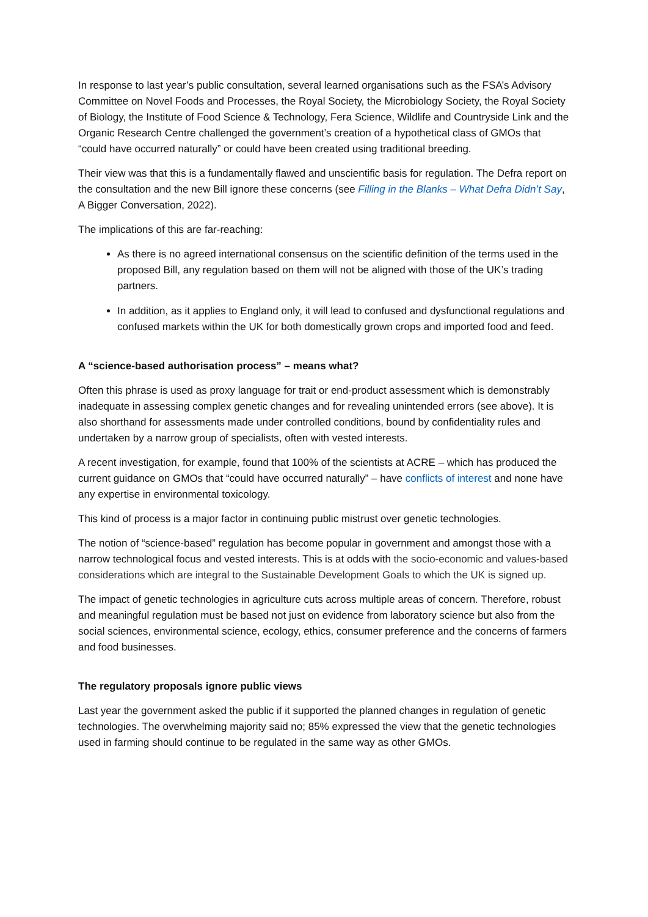In response to last year’s public consultation, several learned organisations such as the FSA’s Advisory Committee on Novel Foods and Processes, the Royal Society, the Microbiology Society, the Royal Society of Biology, the Institute of Food Science & Technology, Fera Science, Wildlife and Countryside Link and the Organic Research Centre challenged the government’s creation of a hypothetical class of GMOs that “could have occurred naturally” or could have been created using traditional breeding.
Their view was that this is a fundamentally flawed and unscientific basis for regulation. The Defra report on the consultation and the new Bill ignore these concerns (see Filling in the Blanks – What Defra Didn’t Say, A Bigger Conversation, 2022).
The implications of this are far-reaching:
As there is no agreed international consensus on the scientific definition of the terms used in the proposed Bill, any regulation based on them will not be aligned with those of the UK’s trading partners.
In addition, as it applies to England only, it will lead to confused and dysfunctional regulations and confused markets within the UK for both domestically grown crops and imported food and feed.
A “science-based authorisation process” – means what?
Often this phrase is used as proxy language for trait or end-product assessment which is demonstrably inadequate in assessing complex genetic changes and for revealing unintended errors (see above). It is also shorthand for assessments made under controlled conditions, bound by confidentiality rules and undertaken by a narrow group of specialists, often with vested interests.
A recent investigation, for example, found that 100% of the scientists at ACRE – which has produced the current guidance on GMOs that “could have occurred naturally” – have conflicts of interest and none have any expertise in environmental toxicology.
This kind of process is a major factor in continuing public mistrust over genetic technologies.
The notion of “science-based” regulation has become popular in government and amongst those with a narrow technological focus and vested interests. This is at odds with the socio-economic and values-based considerations which are integral to the Sustainable Development Goals to which the UK is signed up.
The impact of genetic technologies in agriculture cuts across multiple areas of concern. Therefore, robust and meaningful regulation must be based not just on evidence from laboratory science but also from the social sciences, environmental science, ecology, ethics, consumer preference and the concerns of farmers and food businesses.
The regulatory proposals ignore public views
Last year the government asked the public if it supported the planned changes in regulation of genetic technologies. The overwhelming majority said no; 85% expressed the view that the genetic technologies used in farming should continue to be regulated in the same way as other GMOs.